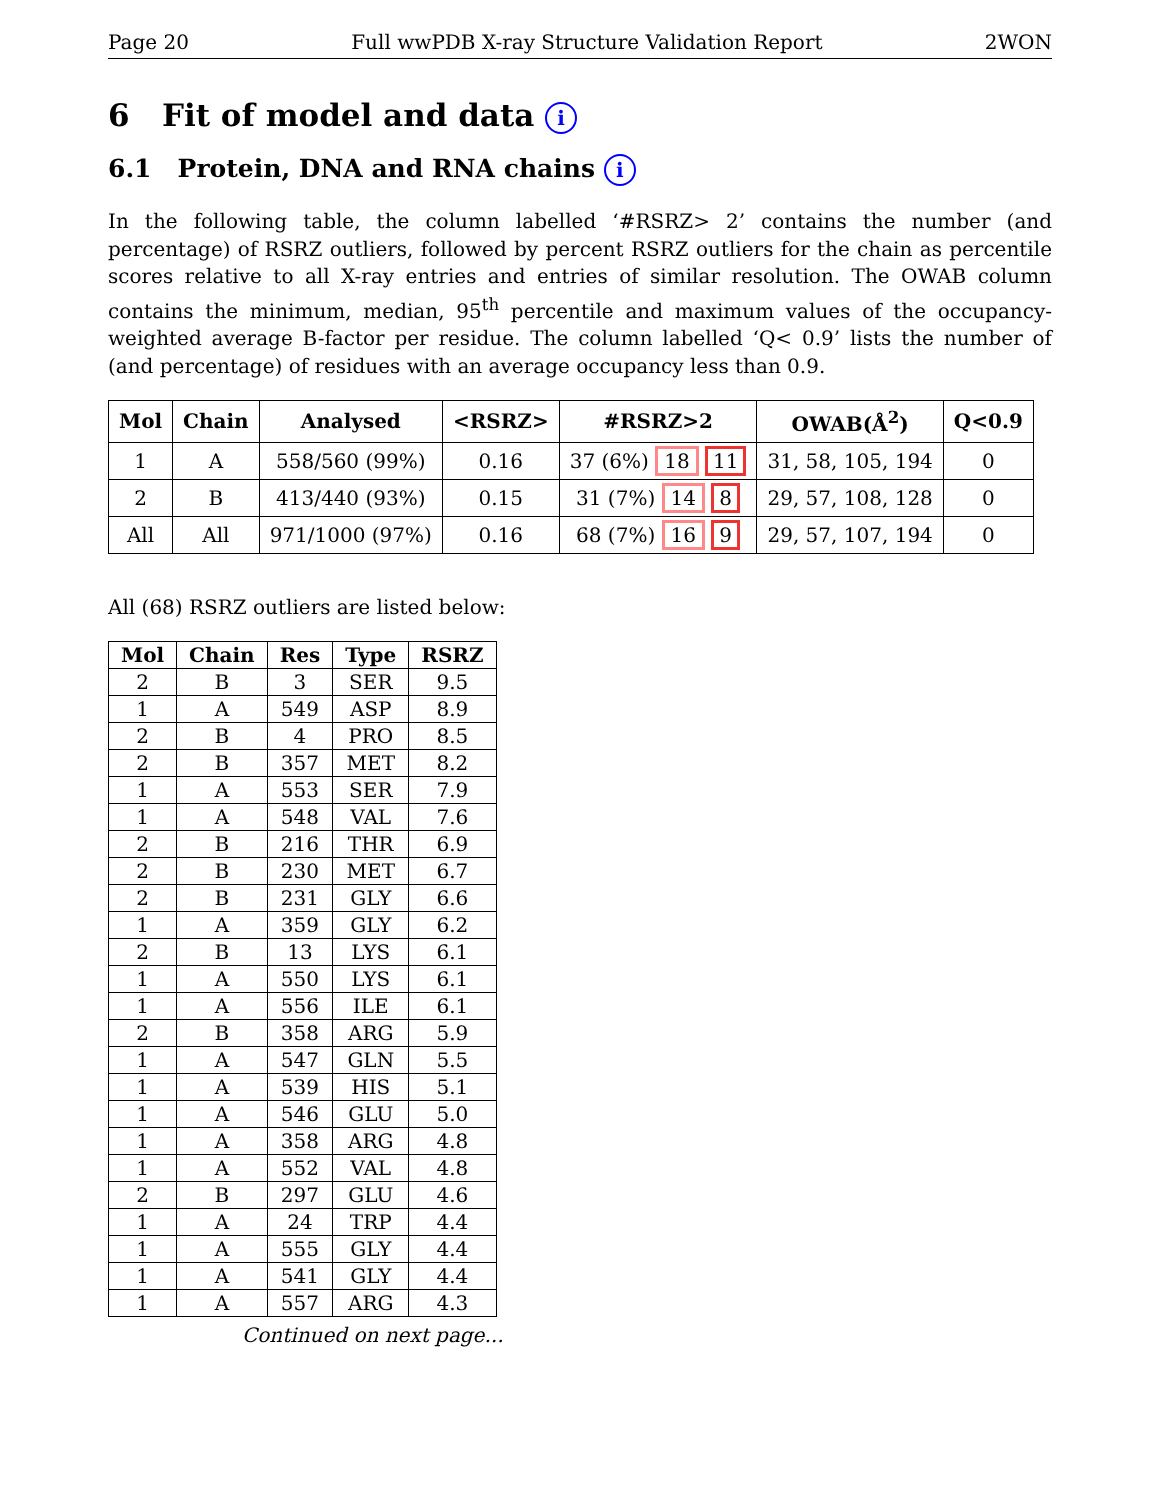Page 20 Full wwPDB X-ray Structure Validation Report 2WON
6 Fit of model and data i
6.1 Protein, DNA and RNA chains i
In the following table, the column labelled ‘#RSRZ> 2’ contains the number (and percentage) of RSRZ outliers, followed by percent RSRZ outliers for the chain as percentile scores relative to all X-ray entries and entries of similar resolution. The OWAB column contains the minimum, median, 95<sup>th</sup> percentile and maximum values of the occupancy-weighted average B-factor per residue. The column labelled ‘Q< 0.9’ lists the number of (and percentage) of residues with an average occupancy less than 0.9.
| Mol | Chain | Analysed | <RSRZ> | #RSRZ>2 | OWAB(Å<sup>2</sup>) | Q<0.9 |
| --- | --- | --- | --- | --- | --- | --- |
| 1 | A | 558/560 (99%) | 0.16 | 37 (6%) 18 11 | 31, 58, 105, 194 | 0 |
| 2 | B | 413/440 (93%) | 0.15 | 31 (7%) 14 8 | 29, 57, 108, 128 | 0 |
| All | All | 971/1000 (97%) | 0.16 | 68 (7%) 16 9 | 29, 57, 107, 194 | 0 |
All (68) RSRZ outliers are listed below:
| Mol | Chain | Res | Type | RSRZ |
| --- | --- | --- | --- | --- |
| 2 | B | 3 | SER | 9.5 |
| 1 | A | 549 | ASP | 8.9 |
| 2 | B | 4 | PRO | 8.5 |
| 2 | B | 357 | MET | 8.2 |
| 1 | A | 553 | SER | 7.9 |
| 1 | A | 548 | VAL | 7.6 |
| 2 | B | 216 | THR | 6.9 |
| 2 | B | 230 | MET | 6.7 |
| 2 | B | 231 | GLY | 6.6 |
| 1 | A | 359 | GLY | 6.2 |
| 2 | B | 13 | LYS | 6.1 |
| 1 | A | 550 | LYS | 6.1 |
| 1 | A | 556 | ILE | 6.1 |
| 2 | B | 358 | ARG | 5.9 |
| 1 | A | 547 | GLN | 5.5 |
| 1 | A | 539 | HIS | 5.1 |
| 1 | A | 546 | GLU | 5.0 |
| 1 | A | 358 | ARG | 4.8 |
| 1 | A | 552 | VAL | 4.8 |
| 2 | B | 297 | GLU | 4.6 |
| 1 | A | 24 | TRP | 4.4 |
| 1 | A | 555 | GLY | 4.4 |
| 1 | A | 541 | GLY | 4.4 |
| 1 | A | 557 | ARG | 4.3 |
Continued on next page...